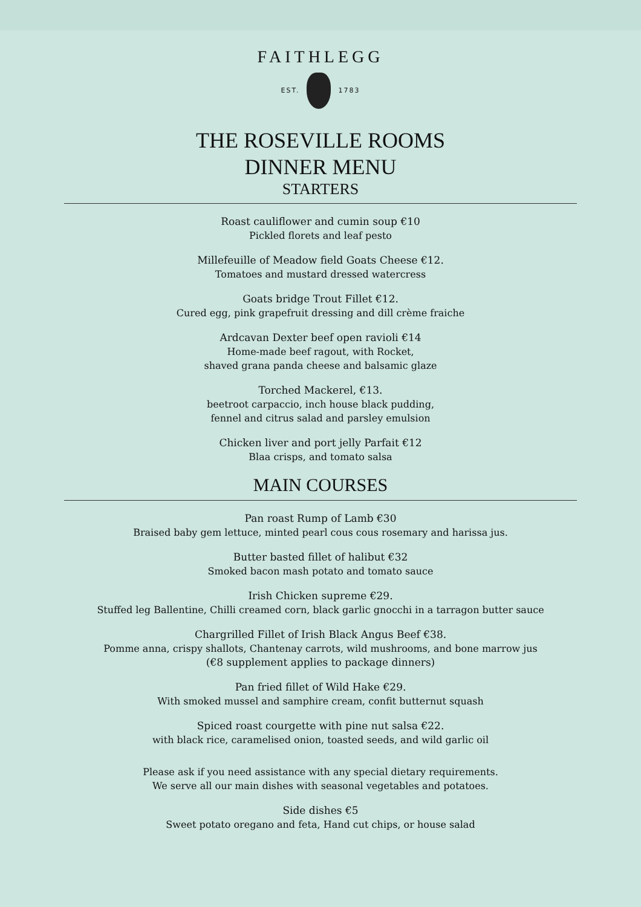FAITHLEGG
EST. 1783
THE ROSEVILLE ROOMS
DINNER MENU
STARTERS
Roast cauliflower and cumin soup €10
Pickled florets and leaf pesto
Millefeuille of Meadow field Goats Cheese €12.
Tomatoes and mustard dressed watercress
Goats bridge Trout Fillet €12.
Cured egg, pink grapefruit dressing and dill crème fraiche
Ardcavan Dexter beef open ravioli €14
Home-made beef ragout, with Rocket,
shaved grana panda cheese and balsamic glaze
Torched Mackerel, €13.
beetroot carpaccio, inch house black pudding,
fennel and citrus salad and parsley emulsion
Chicken liver and port jelly Parfait €12
Blaa crisps, and tomato salsa
MAIN COURSES
Pan roast Rump of Lamb €30
Braised baby gem lettuce, minted pearl cous cous rosemary and harissa jus.
Butter basted fillet of halibut €32
Smoked bacon mash potato and tomato sauce
Irish Chicken supreme €29.
Stuffed leg Ballentine, Chilli creamed corn, black garlic gnocchi in a tarragon butter sauce
Chargrilled Fillet of Irish Black Angus Beef €38.
Pomme anna, crispy shallots, Chantenay carrots, wild mushrooms, and bone marrow jus
(€8 supplement applies to package dinners)
Pan fried fillet of Wild Hake €29.
With smoked mussel and samphire cream, confit butternut squash
Spiced roast courgette with pine nut salsa €22.
with black rice, caramelised onion, toasted seeds, and wild garlic oil
Please ask if you need assistance with any special dietary requirements.
We serve all our main dishes with seasonal vegetables and potatoes.
Side dishes €5
Sweet potato oregano and feta, Hand cut chips, or house salad